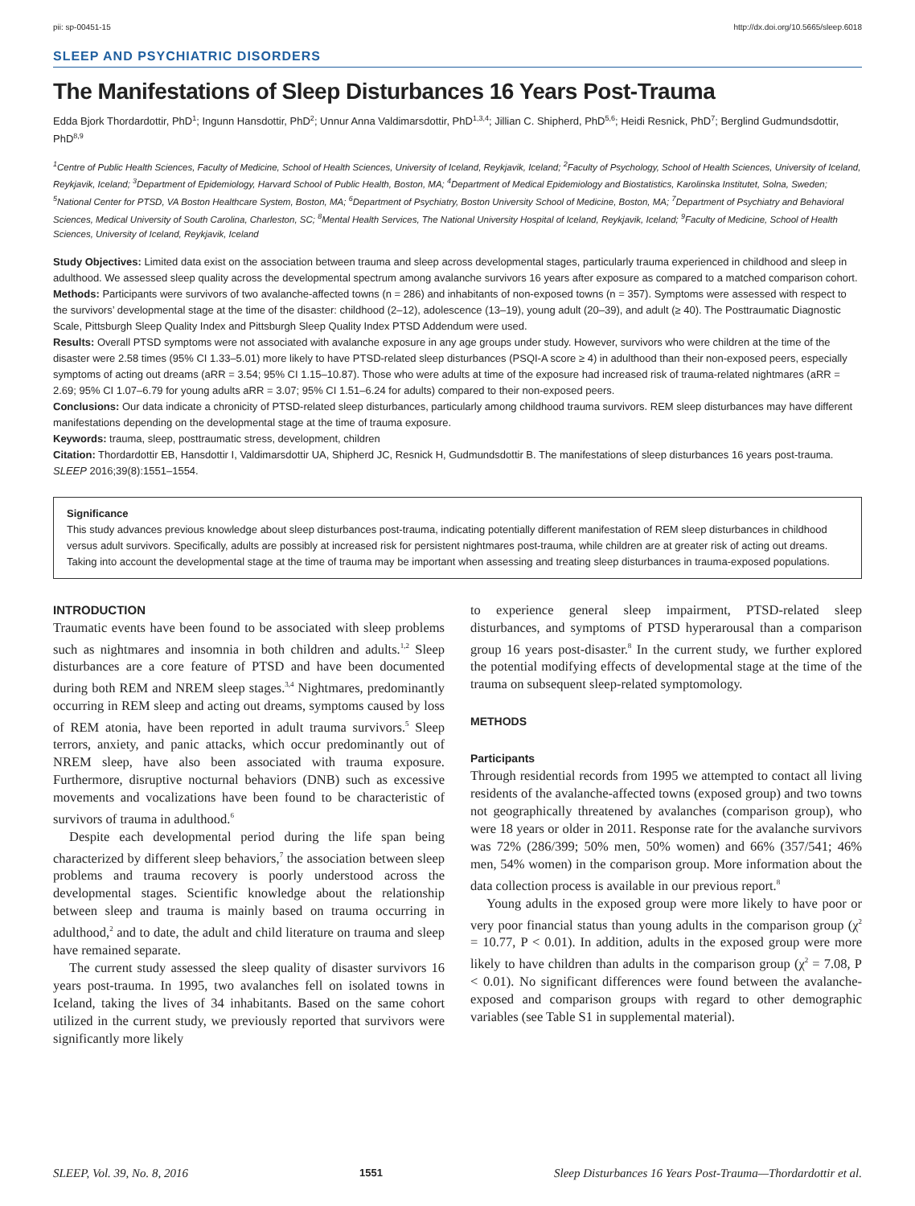pii: sp-00451-15 http://dx.doi.org/10.5665/sleep.6018
SLEEP AND PSYCHIATRIC DISORDERS
The Manifestations of Sleep Disturbances 16 Years Post-Trauma
Edda Bjork Thordardottir, PhD<sup>1</sup>; Ingunn Hansdottir, PhD<sup>2</sup>; Unnur Anna Valdimarsdottir, PhD<sup>1,3,4</sup>; Jillian C. Shipherd, PhD<sup>5,6</sup>; Heidi Resnick, PhD<sup>7</sup>; Berglind Gudmundsdottir, PhD<sup>8,9</sup>
<sup>1</sup> Centre of Public Health Sciences, Faculty of Medicine, School of Health Sciences, University of Iceland, Reykjavik, Iceland; <sup>2</sup>Faculty of Psychology, School of Health Sciences, University of Iceland, Reykjavik, Iceland; <sup>3</sup>Department of Epidemiology, Harvard School of Public Health, Boston, MA; <sup>4</sup>Department of Medical Epidemiology and Biostatistics, Karolinska Institutet, Solna, Sweden; <sup>5</sup>National Center for PTSD, VA Boston Healthcare System, Boston, MA; <sup>6</sup>Department of Psychiatry, Boston University School of Medicine, Boston, MA; <sup>7</sup>Department of Psychiatry and Behavioral Sciences, Medical University of South Carolina, Charleston, SC; <sup>8</sup>Mental Health Services, The National University Hospital of Iceland, Reykjavik, Iceland; <sup>9</sup>Faculty of Medicine, School of Health Sciences, University of Iceland, Reykjavik, Iceland
Study Objectives: Limited data exist on the association between trauma and sleep across developmental stages, particularly trauma experienced in childhood and sleep in adulthood. We assessed sleep quality across the developmental spectrum among avalanche survivors 16 years after exposure as compared to a matched comparison cohort.
Methods: Participants were survivors of two avalanche-affected towns (n = 286) and inhabitants of non-exposed towns (n = 357). Symptoms were assessed with respect to the survivors’ developmental stage at the time of the disaster: childhood (2–12), adolescence (13–19), young adult (20–39), and adult (≥ 40). The Posttraumatic Diagnostic Scale, Pittsburgh Sleep Quality Index and Pittsburgh Sleep Quality Index PTSD Addendum were used.
Results: Overall PTSD symptoms were not associated with avalanche exposure in any age groups under study. However, survivors who were children at the time of the disaster were 2.58 times (95% CI 1.33–5.01) more likely to have PTSD-related sleep disturbances (PSQI-A score ≥ 4) in adulthood than their non-exposed peers, especially symptoms of acting out dreams (aRR = 3.54; 95% CI 1.15–10.87). Those who were adults at time of the exposure had increased risk of trauma-related nightmares (aRR = 2.69; 95% CI 1.07–6.79 for young adults aRR = 3.07; 95% CI 1.51–6.24 for adults) compared to their non-exposed peers.
Conclusions: Our data indicate a chronicity of PTSD-related sleep disturbances, particularly among childhood trauma survivors. REM sleep disturbances may have different manifestations depending on the developmental stage at the time of trauma exposure.
Keywords: trauma, sleep, posttraumatic stress, development, children
Citation: Thordardottir EB, Hansdottir I, Valdimarsdottir UA, Shipherd JC, Resnick H, Gudmundsdottir B. The manifestations of sleep disturbances 16 years post-trauma. SLEEP 2016;39(8):1551–1554.
Significance
This study advances previous knowledge about sleep disturbances post-trauma, indicating potentially different manifestation of REM sleep disturbances in childhood versus adult survivors. Specifically, adults are possibly at increased risk for persistent nightmares post-trauma, while children are at greater risk of acting out dreams. Taking into account the developmental stage at the time of trauma may be important when assessing and treating sleep disturbances in trauma-exposed populations.
INTRODUCTION
Traumatic events have been found to be associated with sleep problems such as nightmares and insomnia in both children and adults.<sup>1,2</sup> Sleep disturbances are a core feature of PTSD and have been documented during both REM and NREM sleep stages.<sup>3,4</sup> Nightmares, predominantly occurring in REM sleep and acting out dreams, symptoms caused by loss of REM atonia, have been reported in adult trauma survivors.<sup>5</sup> Sleep terrors, anxiety, and panic attacks, which occur predominantly out of NREM sleep, have also been associated with trauma exposure. Furthermore, disruptive nocturnal behaviors (DNB) such as excessive movements and vocalizations have been found to be characteristic of survivors of trauma in adulthood.<sup>6</sup>
Despite each developmental period during the life span being characterized by different sleep behaviors,<sup>7</sup> the association between sleep problems and trauma recovery is poorly understood across the developmental stages. Scientific knowledge about the relationship between sleep and trauma is mainly based on trauma occurring in adulthood,<sup>2</sup> and to date, the adult and child literature on trauma and sleep have remained separate.
The current study assessed the sleep quality of disaster survivors 16 years post-trauma. In 1995, two avalanches fell on isolated towns in Iceland, taking the lives of 34 inhabitants. Based on the same cohort utilized in the current study, we previously reported that survivors were significantly more likely
to experience general sleep impairment, PTSD-related sleep disturbances, and symptoms of PTSD hyperarousal than a comparison group 16 years post-disaster.<sup>8</sup> In the current study, we further explored the potential modifying effects of developmental stage at the time of the trauma on subsequent sleep-related symptomology.
METHODS
Participants
Through residential records from 1995 we attempted to contact all living residents of the avalanche-affected towns (exposed group) and two towns not geographically threatened by avalanches (comparison group), who were 18 years or older in 2011. Response rate for the avalanche survivors was 72% (286/399; 50% men, 50% women) and 66% (357/541; 46% men, 54% women) in the comparison group. More information about the data collection process is available in our previous report.<sup>8</sup>
Young adults in the exposed group were more likely to have poor or very poor financial status than young adults in the comparison group (χ<sup>2</sup> = 10.77, P < 0.01). In addition, adults in the exposed group were more likely to have children than adults in the comparison group (χ<sup>2</sup> = 7.08, P < 0.01). No significant differences were found between the avalanche-exposed and comparison groups with regard to other demographic variables (see Table S1 in supplemental material).
SLEEP, Vol. 39, No. 8, 2016 1551 Sleep Disturbances 16 Years Post-Trauma—Thordardottir et al.